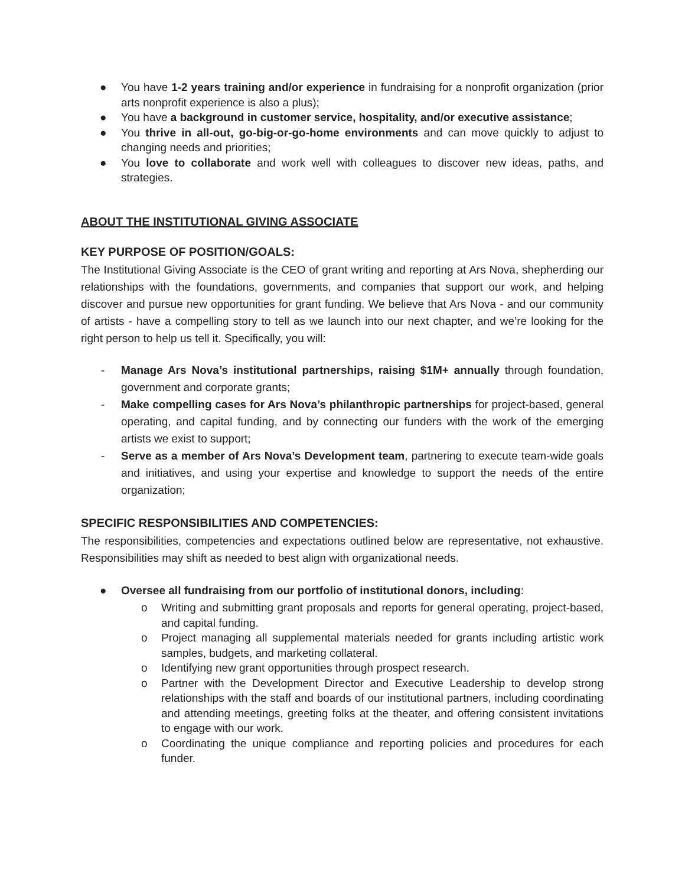● You have 1-2 years training and/or experience in fundraising for a nonprofit organization (prior arts nonprofit experience is also a plus);
● You have a background in customer service, hospitality, and/or executive assistance;
● You thrive in all-out, go-big-or-go-home environments and can move quickly to adjust to changing needs and priorities;
● You love to collaborate and work well with colleagues to discover new ideas, paths, and strategies.
ABOUT THE INSTITUTIONAL GIVING ASSOCIATE
KEY PURPOSE OF POSITION/GOALS:
The Institutional Giving Associate is the CEO of grant writing and reporting at Ars Nova, shepherding our relationships with the foundations, governments, and companies that support our work, and helping discover and pursue new opportunities for grant funding. We believe that Ars Nova - and our community of artists - have a compelling story to tell as we launch into our next chapter, and we’re looking for the right person to help us tell it. Specifically, you will:
- Manage Ars Nova’s institutional partnerships, raising $1M+ annually through foundation, government and corporate grants;
- Make compelling cases for Ars Nova’s philanthropic partnerships for project-based, general operating, and capital funding, and by connecting our funders with the work of the emerging artists we exist to support;
- Serve as a member of Ars Nova’s Development team, partnering to execute team-wide goals and initiatives, and using your expertise and knowledge to support the needs of the entire organization;
SPECIFIC RESPONSIBILITIES AND COMPETENCIES:
The responsibilities, competencies and expectations outlined below are representative, not exhaustive. Responsibilities may shift as needed to best align with organizational needs.
● Oversee all fundraising from our portfolio of institutional donors, including:
o Writing and submitting grant proposals and reports for general operating, project-based, and capital funding.
o Project managing all supplemental materials needed for grants including artistic work samples, budgets, and marketing collateral.
o Identifying new grant opportunities through prospect research.
o Partner with the Development Director and Executive Leadership to develop strong relationships with the staff and boards of our institutional partners, including coordinating and attending meetings, greeting folks at the theater, and offering consistent invitations to engage with our work.
o Coordinating the unique compliance and reporting policies and procedures for each funder.